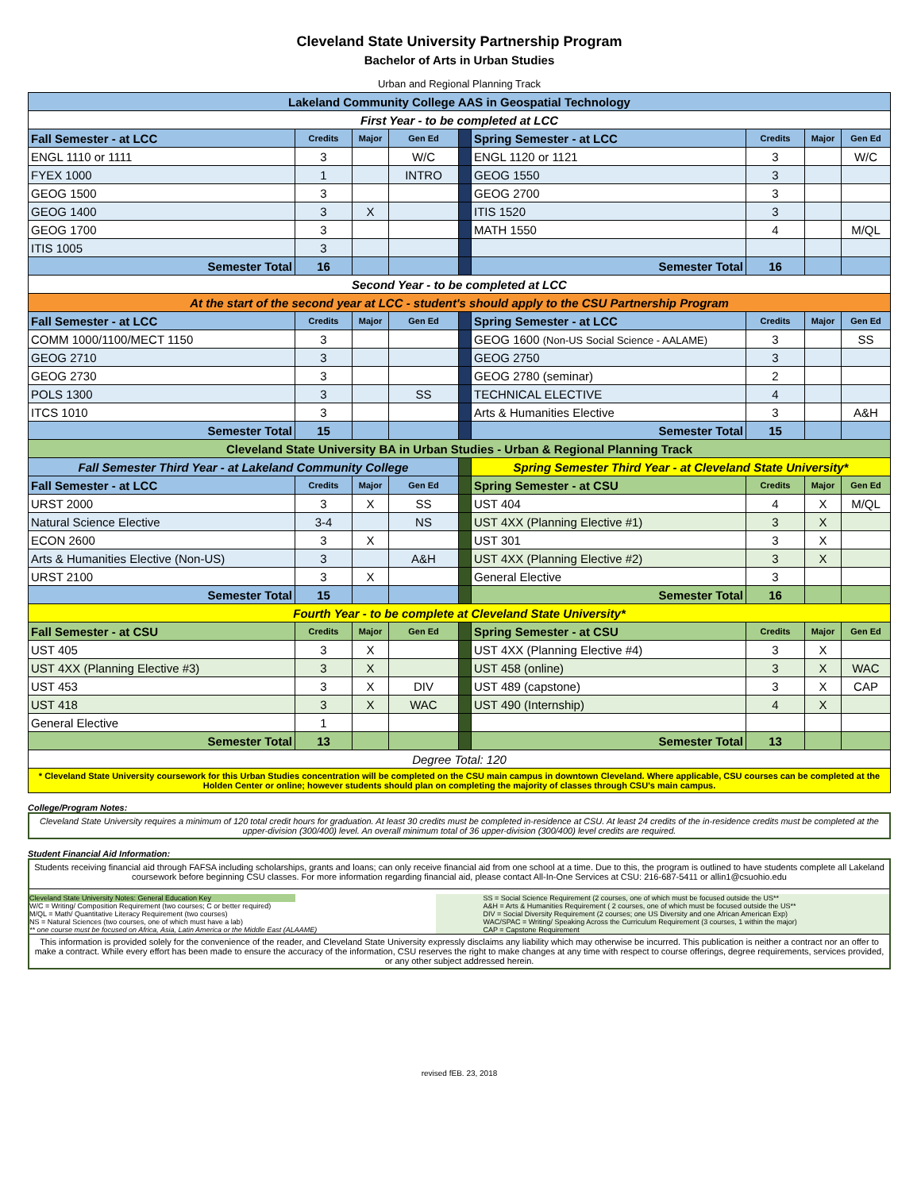Cleveland State University Partnership Program
Bachelor of Arts in Urban Studies
Urban and Regional Planning Track
| Lakeland Community College AAS in Geospatial Technology | | | | | | | | |
| First Year - to be completed at LCC | | | | | | | | |
| Fall Semester - at LCC | Credits | Major | Gen Ed | | Spring Semester - at LCC | Credits | Major | Gen Ed |
| ENGL 1110 or 1111 | 3 | | W/C | | ENGL 1120 or 1121 | 3 | | W/C |
| FYEX 1000 | 1 | | INTRO | | GEOG 1550 | 3 | | |
| GEOG 1500 | 3 | | | | GEOG 2700 | 3 | | |
| GEOG 1400 | 3 | X | | | ITIS 1520 | 3 | | |
| GEOG 1700 | 3 | | | | MATH 1550 | 4 | | M/QL |
| ITIS 1005 | 3 | | | | | | | |
| Semester Total | 16 | | | | Semester Total | 16 | | |
| Second Year - to be completed at LCC | | | | | | | | |
| At the start of the second year at LCC - student's should apply to the CSU Partnership Program | | | | | | | | |
| Fall Semester - at LCC | Credits | Major | Gen Ed | | Spring Semester - at LCC | Credits | Major | Gen Ed |
| COMM 1000/1100/MECT 1150 | 3 | | | | GEOG 1600 (Non-US Social Science - AALAME) | 3 | | SS |
| GEOG 2710 | 3 | | | | GEOG 2750 | 3 | | |
| GEOG 2730 | 3 | | | | GEOG 2780 (seminar) | 2 | | |
| POLS 1300 | 3 | | SS | | TECHNICAL ELECTIVE | 4 | | |
| ITCS 1010 | 3 | | | | Arts & Humanities Elective | 3 | | A&H |
| Semester Total | 15 | | | | Semester Total | 15 | | |
| Cleveland State University BA in Urban Studies - Urban & Regional Planning Track | | | | | | | | |
| Fall Semester Third Year - at Lakeland Community College | | | | | Spring Semester Third Year - at Cleveland State University* | | | |
| Fall Semester - at LCC | Credits | Major | Gen Ed | | Spring Semester - at CSU | Credits | Major | Gen Ed |
| URST 2000 | 3 | X | SS | | UST 404 | 4 | X | M/QL |
| Natural Science Elective | 3-4 | | NS | | UST 4XX (Planning Elective #1) | 3 | X | |
| ECON 2600 | 3 | X | | | UST 301 | 3 | X | |
| Arts & Humanities Elective (Non-US) | 3 | | A&H | | UST 4XX (Planning Elective #2) | 3 | X | |
| URST 2100 | 3 | X | | | General Elective | 3 | | |
| Semester Total | 15 | | | | Semester Total | 16 | | |
| Fourth Year - to be complete at Cleveland State University* | | | | | | | | |
| Fall Semester - at CSU | Credits | Major | Gen Ed | | Spring Semester - at CSU | Credits | Major | Gen Ed |
| UST 405 | 3 | X | | | UST 4XX (Planning Elective #4) | 3 | X | |
| UST 4XX (Planning Elective #3) | 3 | X | | | UST 458 (online) | 3 | X | WAC |
| UST 453 | 3 | X | DIV | | UST 489 (capstone) | 3 | X | CAP |
| UST 418 | 3 | X | WAC | | UST 490 (Internship) | 4 | X | |
| General Elective | 1 | | | | | | | |
| Semester Total | 13 | | | | Semester Total | 13 | | |
| Degree Total: 120 | | | | | | | | |
| * Cleveland State University coursework for this Urban Studies concentration will be completed on the CSU main campus in downtown Cleveland. Where applicable, CSU courses can be completed at the Holden Center or online; however students should plan on completing the majority of classes through CSU's main campus. | | | | | | | | |
College/Program Notes:
Cleveland State University requires a minimum of 120 total credit hours for graduation. At least 30 credits must be completed in-residence at CSU. At least 24 credits of the in-residence credits must be completed at the upper-division (300/400) level. An overall minimum total of 36 upper-division (300/400) level credits are required.
Student Financial Aid Information:
Students receiving financial aid through FAFSA including scholarships, grants and loans; can only receive financial aid from one school at a time. Due to this, the program is outlined to have students complete all Lakeland coursework before beginning CSU classes. For more information regarding financial aid, please contact All-In-One Services at CSU: 216-687-5411 or allin1@csuohio.edu
Cleveland State University Notes: General Education Key
W/C = Writing/ Composition Requirement (two courses; C or better required)
M/QL = Math/ Quantitative Literacy Requirement (two courses)
NS = Natural Sciences (two courses, one of which must have a lab)
** one course must be focused on Africa, Asia, Latin America or the Middle East (ALAAME)
SS = Social Science Requirement (2 courses, one of which must be focused outside the US**
A&H = Arts & Humanities Requirement ( 2 courses, one of which must be focused outside the US**
DIV = Social Diversity Requirement (2 courses; one US Diversity and one African American Exp)
WAC/SPAC = Writing/ Speaking Across the Curriculum Requirement (3 courses, 1 within the major)
CAP = Capstone Requirement
This information is provided solely for the convenience of the reader, and Cleveland State University expressly disclaims any liability which may otherwise be incurred. This publication is neither a contract nor an offer to make a contract. While every effort has been made to ensure the accuracy of the information, CSU reserves the right to make changes at any time with respect to course offerings, degree requirements, services provided, or any other subject addressed herein.
revised fEB. 23, 2018